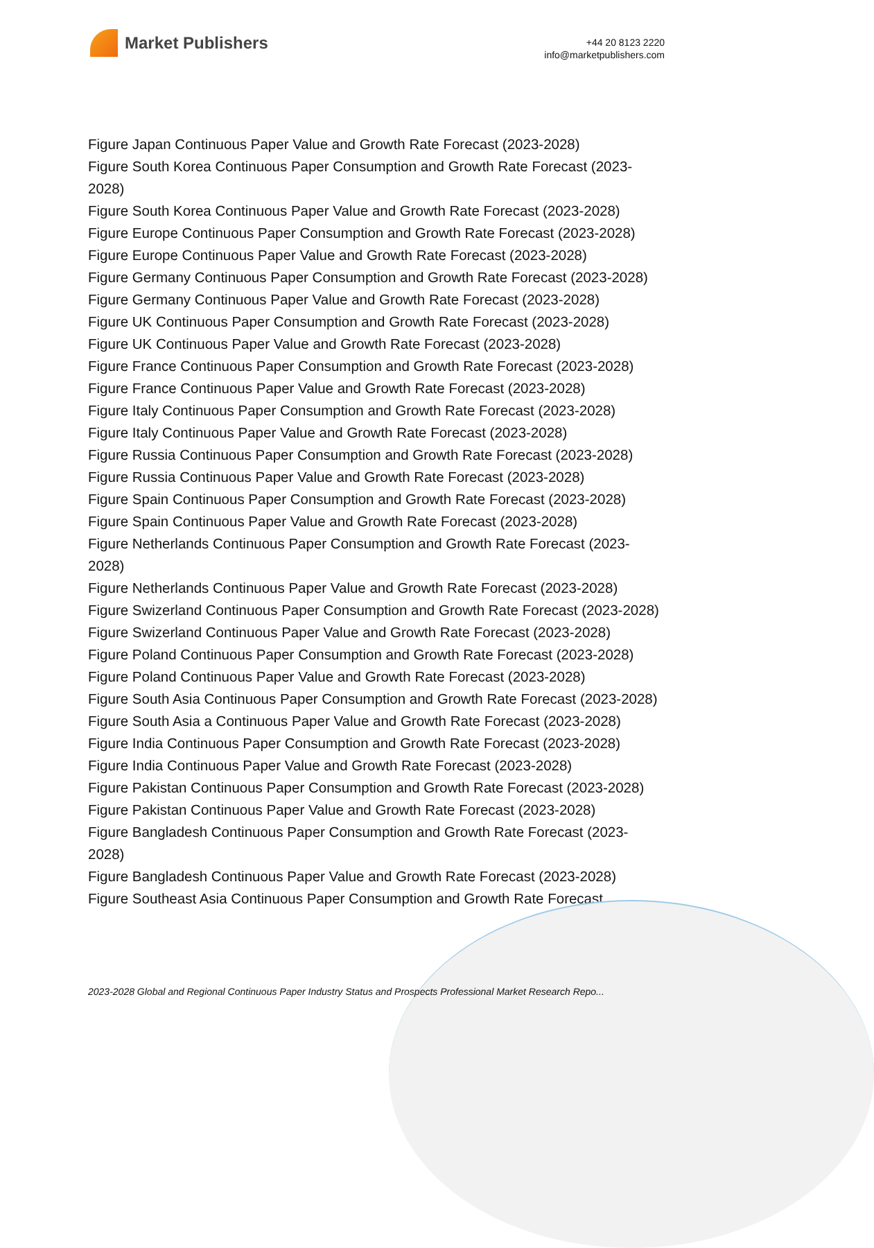Market Publishers
+44 20 8123 2220
info@marketpublishers.com
Figure Japan Continuous Paper Value and Growth Rate Forecast (2023-2028)
Figure South Korea Continuous Paper Consumption and Growth Rate Forecast (2023-2028)
Figure South Korea Continuous Paper Value and Growth Rate Forecast (2023-2028)
Figure Europe Continuous Paper Consumption and Growth Rate Forecast (2023-2028)
Figure Europe Continuous Paper Value and Growth Rate Forecast (2023-2028)
Figure Germany Continuous Paper Consumption and Growth Rate Forecast (2023-2028)
Figure Germany Continuous Paper Value and Growth Rate Forecast (2023-2028)
Figure UK Continuous Paper Consumption and Growth Rate Forecast (2023-2028)
Figure UK Continuous Paper Value and Growth Rate Forecast (2023-2028)
Figure France Continuous Paper Consumption and Growth Rate Forecast (2023-2028)
Figure France Continuous Paper Value and Growth Rate Forecast (2023-2028)
Figure Italy Continuous Paper Consumption and Growth Rate Forecast (2023-2028)
Figure Italy Continuous Paper Value and Growth Rate Forecast (2023-2028)
Figure Russia Continuous Paper Consumption and Growth Rate Forecast (2023-2028)
Figure Russia Continuous Paper Value and Growth Rate Forecast (2023-2028)
Figure Spain Continuous Paper Consumption and Growth Rate Forecast (2023-2028)
Figure Spain Continuous Paper Value and Growth Rate Forecast (2023-2028)
Figure Netherlands Continuous Paper Consumption and Growth Rate Forecast (2023-2028)
Figure Netherlands Continuous Paper Value and Growth Rate Forecast (2023-2028)
Figure Swizerland Continuous Paper Consumption and Growth Rate Forecast (2023-2028)
Figure Swizerland Continuous Paper Value and Growth Rate Forecast (2023-2028)
Figure Poland Continuous Paper Consumption and Growth Rate Forecast (2023-2028)
Figure Poland Continuous Paper Value and Growth Rate Forecast (2023-2028)
Figure South Asia Continuous Paper Consumption and Growth Rate Forecast (2023-2028)
Figure South Asia a Continuous Paper Value and Growth Rate Forecast (2023-2028)
Figure India Continuous Paper Consumption and Growth Rate Forecast (2023-2028)
Figure India Continuous Paper Value and Growth Rate Forecast (2023-2028)
Figure Pakistan Continuous Paper Consumption and Growth Rate Forecast (2023-2028)
Figure Pakistan Continuous Paper Value and Growth Rate Forecast (2023-2028)
Figure Bangladesh Continuous Paper Consumption and Growth Rate Forecast (2023-2028)
Figure Bangladesh Continuous Paper Value and Growth Rate Forecast (2023-2028)
Figure Southeast Asia Continuous Paper Consumption and Growth Rate Forecast
2023-2028 Global and Regional Continuous Paper Industry Status and Prospects Professional Market Research Repo...